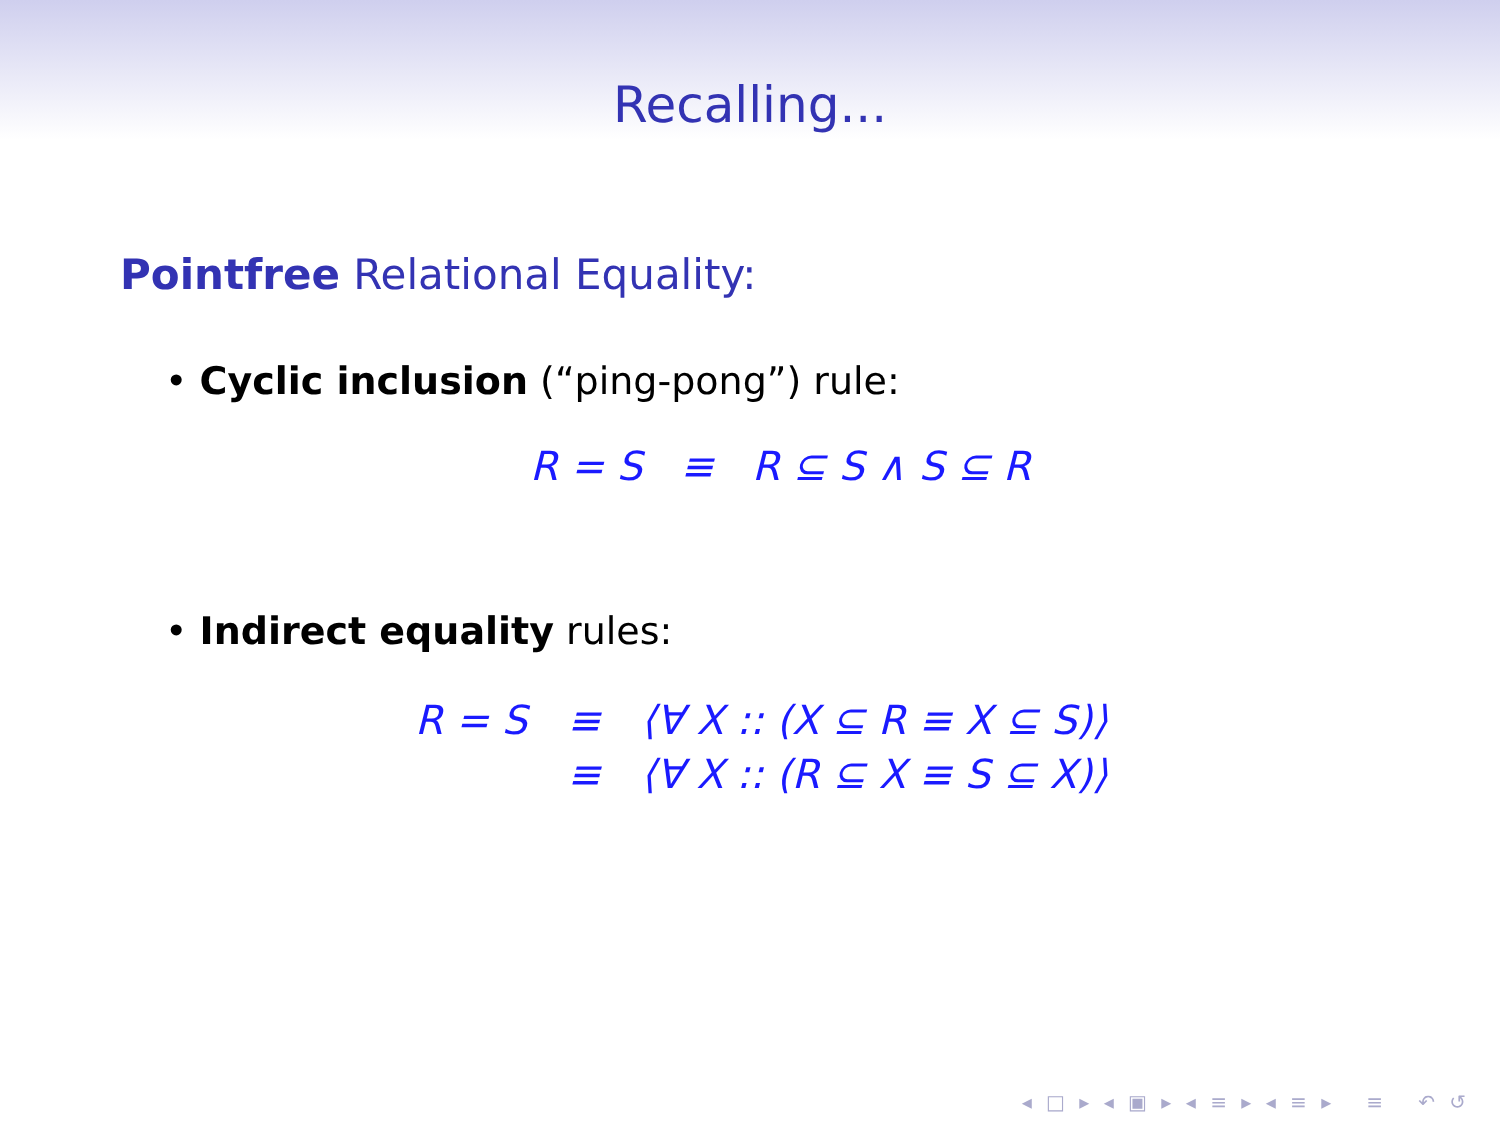Recalling...
Pointfree Relational Equality:
• Cyclic inclusion (“ping-pong”) rule:
R = S ≡ R ⊆ S ∧ S ⊆ R
• Indirect equality rules:
| R = S | ≡ | ⟨∀ X :: (X ⊆ R ≡ X ⊆ S)⟩ |
| | ≡ | ⟨∀ X :: (R ⊆ X ≡ S ⊆ X)⟩ |
◂ □ ▸ ◂ ▣ ▸ ◂ ≡ ▸ ◂ ≡ ▸ ≡ ↶ ↺